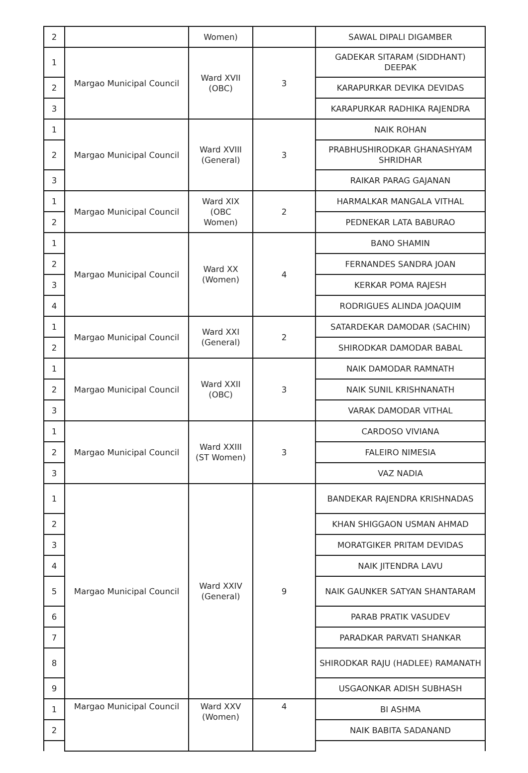| 2 | | Women) | | SAWAL DIPALI DIGAMBER |
| 1 | Margao Municipal Council | Ward XVII (OBC) | 3 | GADEKAR SITARAM (SIDDHANT) DEEPAK |
| 2 | | | | KARAPURKAR DEVIKA DEVIDAS |
| 3 | | | | KARAPURKAR RADHIKA RAJENDRA |
| 1 | Margao Municipal Council | Ward XVIII (General) | 3 | NAIK ROHAN |
| 2 | | | | PRABHUSHIRODKAR GHANASHYAM SHRIDHAR |
| 3 | | | | RAIKAR PARAG GAJANAN |
| 1 | Margao Municipal Council | Ward XIX (OBC Women) | 2 | HARMALKAR MANGALA VITHAL |
| 2 | | | | PEDNEKAR LATA BABURAO |
| 1 | Margao Municipal Council | Ward XX (Women) | 4 | BANO SHAMIN |
| 2 | | | | FERNANDES SANDRA JOAN |
| 3 | | | | KERKAR POMA RAJESH |
| 4 | | | | RODRIGUES ALINDA JOAQUIM |
| 1 | Margao Municipal Council | Ward XXI (General) | 2 | SATARDEKAR DAMODAR (SACHIN) |
| 2 | | | | SHIRODKAR DAMODAR BABAL |
| 1 | Margao Municipal Council | Ward XXII (OBC) | 3 | NAIK DAMODAR RAMNATH |
| 2 | | | | NAIK SUNIL KRISHNANATH |
| 3 | | | | VARAK DAMODAR VITHAL |
| 1 | Margao Municipal Council | Ward XXIII (ST Women) | 3 | CARDOSO VIVIANA |
| 2 | | | | FALEIRO NIMESIA |
| 3 | | | | VAZ NADIA |
| 1 | Margao Municipal Council | Ward XXIV (General) | 9 | BANDEKAR RAJENDRA KRISHNADAS |
| 2 | | | | KHAN SHIGGAON USMAN AHMAD |
| 3 | | | | MORATGIKER PRITAM DEVIDAS |
| 4 | | | | NAIK JITENDRA LAVU |
| 5 | | | | NAIK GAUNKER SATYAN SHANTARAM |
| 6 | | | | PARAB PRATIK VASUDEV |
| 7 | | | | PARADKAR PARVATI SHANKAR |
| 8 | | | | SHIRODKAR RAJU (HADLEE) RAMANATH |
| 9 | | | | USGAONKAR ADISH SUBHASH |
| 1 | Margao Municipal Council | Ward XXV (Women) | 4 | BI ASHMA |
| 2 | | | | NAIK BABITA SADANAND |